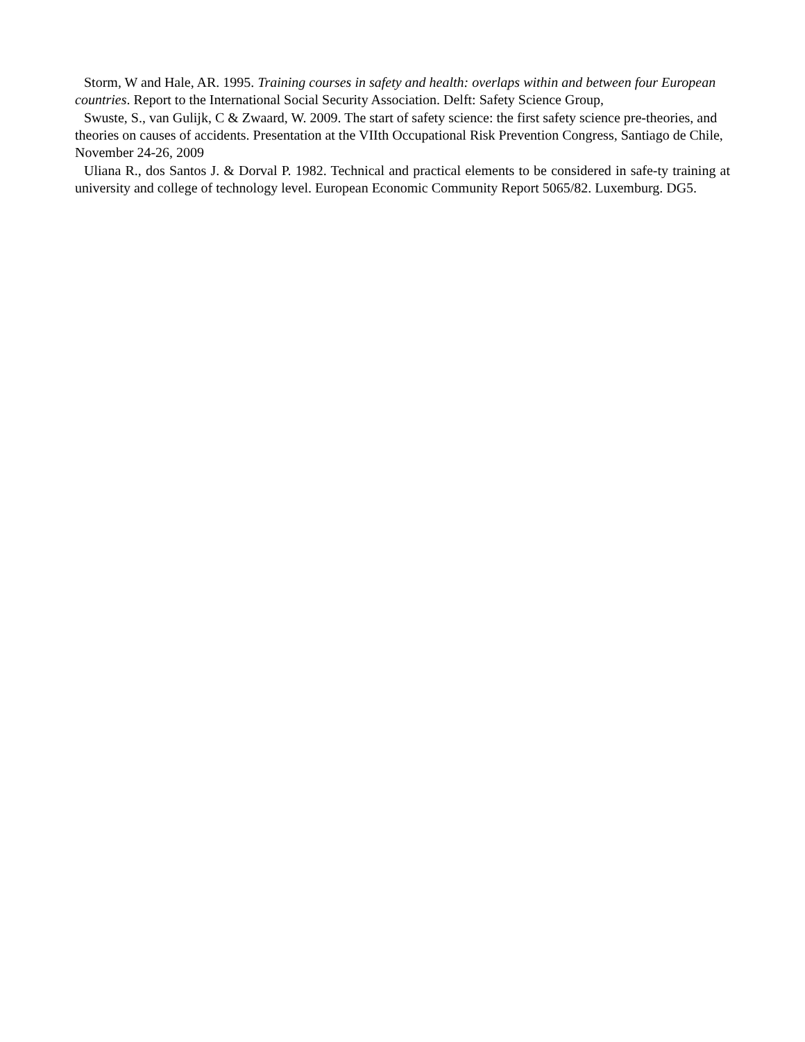Storm, W and Hale, AR. 1995. Training courses in safety and health: overlaps within and between four European countries. Report to the International Social Security Association. Delft: Safety Science Group,
Swuste, S., van Gulijk, C & Zwaard, W. 2009. The start of safety science: the first safety science pre-theories, and theories on causes of accidents. Presentation at the VIIth Occupational Risk Prevention Congress, Santiago de Chile, November 24-26, 2009
Uliana R., dos Santos J. & Dorval P. 1982. Technical and practical elements to be considered in safe-ty training at university and college of technology level. European Economic Community Report 5065/82. Luxemburg. DG5.